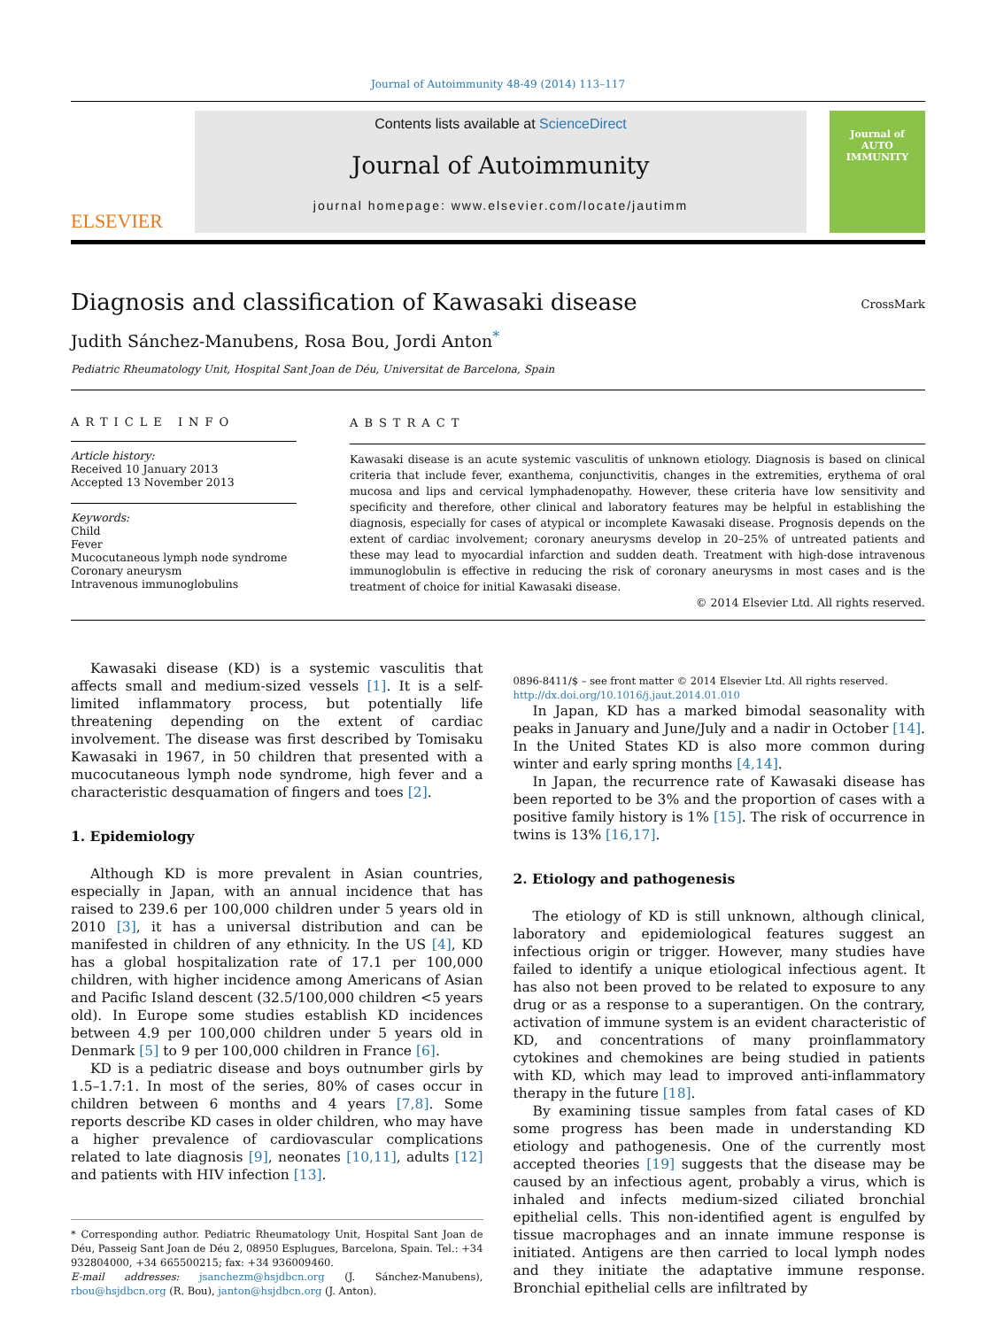Journal of Autoimmunity 48-49 (2014) 113–117
ELSEVIER
Contents lists available at ScienceDirect
Journal of Autoimmunity
journal homepage: www.elsevier.com/locate/jautimm
Journal of
AUTO IMMUNITY
Diagnosis and classification of Kawasaki disease
CrossMark
Judith Sánchez-Manubens, Rosa Bou, Jordi Anton<sup>*</sup>
Pediatric Rheumatology Unit, Hospital Sant Joan de Déu, Universitat de Barcelona, Spain
ARTICLE INFO
Article history:
Received 10 January 2013
Accepted 13 November 2013
Keywords:
Child
Fever
Mucocutaneous lymph node syndrome
Coronary aneurysm
Intravenous immunoglobulins
ABSTRACT
Kawasaki disease is an acute systemic vasculitis of unknown etiology. Diagnosis is based on clinical criteria that include fever, exanthema, conjunctivitis, changes in the extremities, erythema of oral mucosa and lips and cervical lymphadenopathy. However, these criteria have low sensitivity and specificity and therefore, other clinical and laboratory features may be helpful in establishing the diagnosis, especially for cases of atypical or incomplete Kawasaki disease. Prognosis depends on the extent of cardiac involvement; coronary aneurysms develop in 20–25% of untreated patients and these may lead to myocardial infarction and sudden death. Treatment with high-dose intravenous immunoglobulin is effective in reducing the risk of coronary aneurysms in most cases and is the treatment of choice for initial Kawasaki disease.
© 2014 Elsevier Ltd. All rights reserved.
Kawasaki disease (KD) is a systemic vasculitis that affects small and medium-sized vessels [1]. It is a self-limited inflammatory process, but potentially life threatening depending on the extent of cardiac involvement. The disease was first described by Tomisaku Kawasaki in 1967, in 50 children that presented with a mucocutaneous lymph node syndrome, high fever and a characteristic desquamation of fingers and toes [2].
1. Epidemiology
Although KD is more prevalent in Asian countries, especially in Japan, with an annual incidence that has raised to 239.6 per 100,000 children under 5 years old in 2010 [3], it has a universal distribution and can be manifested in children of any ethnicity. In the US [4], KD has a global hospitalization rate of 17.1 per 100,000 children, with higher incidence among Americans of Asian and Pacific Island descent (32.5/100,000 children <5 years old). In Europe some studies establish KD incidences between 4.9 per 100,000 children under 5 years old in Denmark [5] to 9 per 100,000 children in France [6].
KD is a pediatric disease and boys outnumber girls by 1.5–1.7:1. In most of the series, 80% of cases occur in children between 6 months and 4 years [7,8]. Some reports describe KD cases in older children, who may have a higher prevalence of cardiovascular complications related to late diagnosis [9], neonates [10,11], adults [12] and patients with HIV infection [13].
* Corresponding author. Pediatric Rheumatology Unit, Hospital Sant Joan de Déu, Passeig Sant Joan de Déu 2, 08950 Esplugues, Barcelona, Spain. Tel.: +34 932804000, +34 665500215; fax: +34 936009460.
E-mail addresses: jsanchezm@hsjdbcn.org (J. Sánchez-Manubens), rbou@hsjdbcn.org (R. Bou), janton@hsjdbcn.org (J. Anton).
0896-8411/$ – see front matter © 2014 Elsevier Ltd. All rights reserved.
http://dx.doi.org/10.1016/j.jaut.2014.01.010
In Japan, KD has a marked bimodal seasonality with peaks in January and June/July and a nadir in October [14]. In the United States KD is also more common during winter and early spring months [4,14].
In Japan, the recurrence rate of Kawasaki disease has been reported to be 3% and the proportion of cases with a positive family history is 1% [15]. The risk of occurrence in twins is 13% [16,17].
2. Etiology and pathogenesis
The etiology of KD is still unknown, although clinical, laboratory and epidemiological features suggest an infectious origin or trigger. However, many studies have failed to identify a unique etiological infectious agent. It has also not been proved to be related to exposure to any drug or as a response to a superantigen. On the contrary, activation of immune system is an evident characteristic of KD, and concentrations of many proinflammatory cytokines and chemokines are being studied in patients with KD, which may lead to improved anti-inflammatory therapy in the future [18].
By examining tissue samples from fatal cases of KD some progress has been made in understanding KD etiology and pathogenesis. One of the currently most accepted theories [19] suggests that the disease may be caused by an infectious agent, probably a virus, which is inhaled and infects medium-sized ciliated bronchial epithelial cells. This non-identified agent is engulfed by tissue macrophages and an innate immune response is initiated. Antigens are then carried to local lymph nodes and they initiate the adaptative immune response. Bronchial epithelial cells are infiltrated by